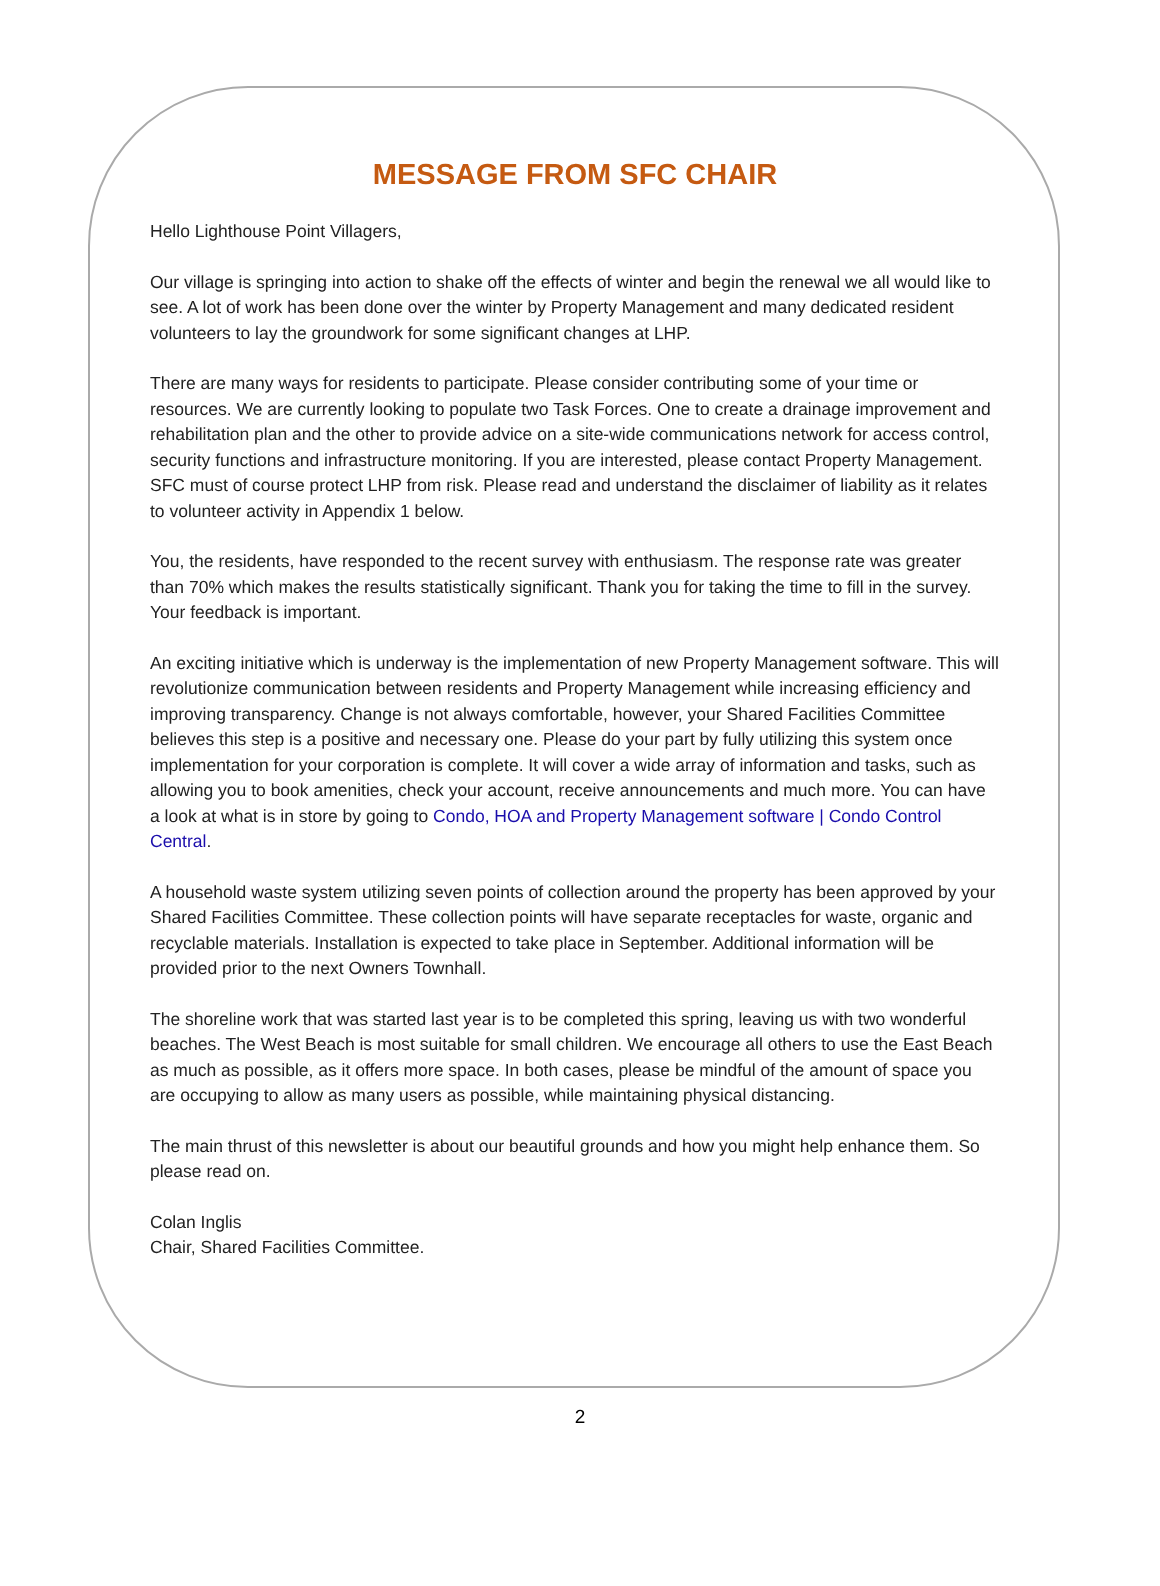MESSAGE FROM SFC CHAIR
Hello Lighthouse Point Villagers,
Our village is springing into action to shake off the effects of winter and begin the renewal we all would like to see. A lot of work has been done over the winter by Property Management and many dedicated resident volunteers to lay the groundwork for some significant changes at LHP.
There are many ways for residents to participate. Please consider contributing some of your time or resources. We are currently looking to populate two Task Forces. One to create a drainage improvement and rehabilitation plan and the other to provide advice on a site-wide communications network for access control, security functions and infrastructure monitoring. If you are interested, please contact Property Management. SFC must of course protect LHP from risk. Please read and understand the disclaimer of liability as it relates to volunteer activity in Appendix 1 below.
You, the residents, have responded to the recent survey with enthusiasm. The response rate was greater than 70% which makes the results statistically significant. Thank you for taking the time to fill in the survey. Your feedback is important.
An exciting initiative which is underway is the implementation of new Property Management software. This will revolutionize communication between residents and Property Management while increasing efficiency and improving transparency. Change is not always comfortable, however, your Shared Facilities Committee believes this step is a positive and necessary one. Please do your part by fully utilizing this system once implementation for your corporation is complete. It will cover a wide array of information and tasks, such as allowing you to book amenities, check your account, receive announcements and much more. You can have a look at what is in store by going to Condo, HOA and Property Management software | Condo Control Central.
A household waste system utilizing seven points of collection around the property has been approved by your Shared Facilities Committee. These collection points will have separate receptacles for waste, organic and recyclable materials. Installation is expected to take place in September. Additional information will be provided prior to the next Owners Townhall.
The shoreline work that was started last year is to be completed this spring, leaving us with two wonderful beaches. The West Beach is most suitable for small children. We encourage all others to use the East Beach as much as possible, as it offers more space. In both cases, please be mindful of the amount of space you are occupying to allow as many users as possible, while maintaining physical distancing.
The main thrust of this newsletter is about our beautiful grounds and how you might help enhance them. So please read on.
Colan Inglis
Chair, Shared Facilities Committee.
2